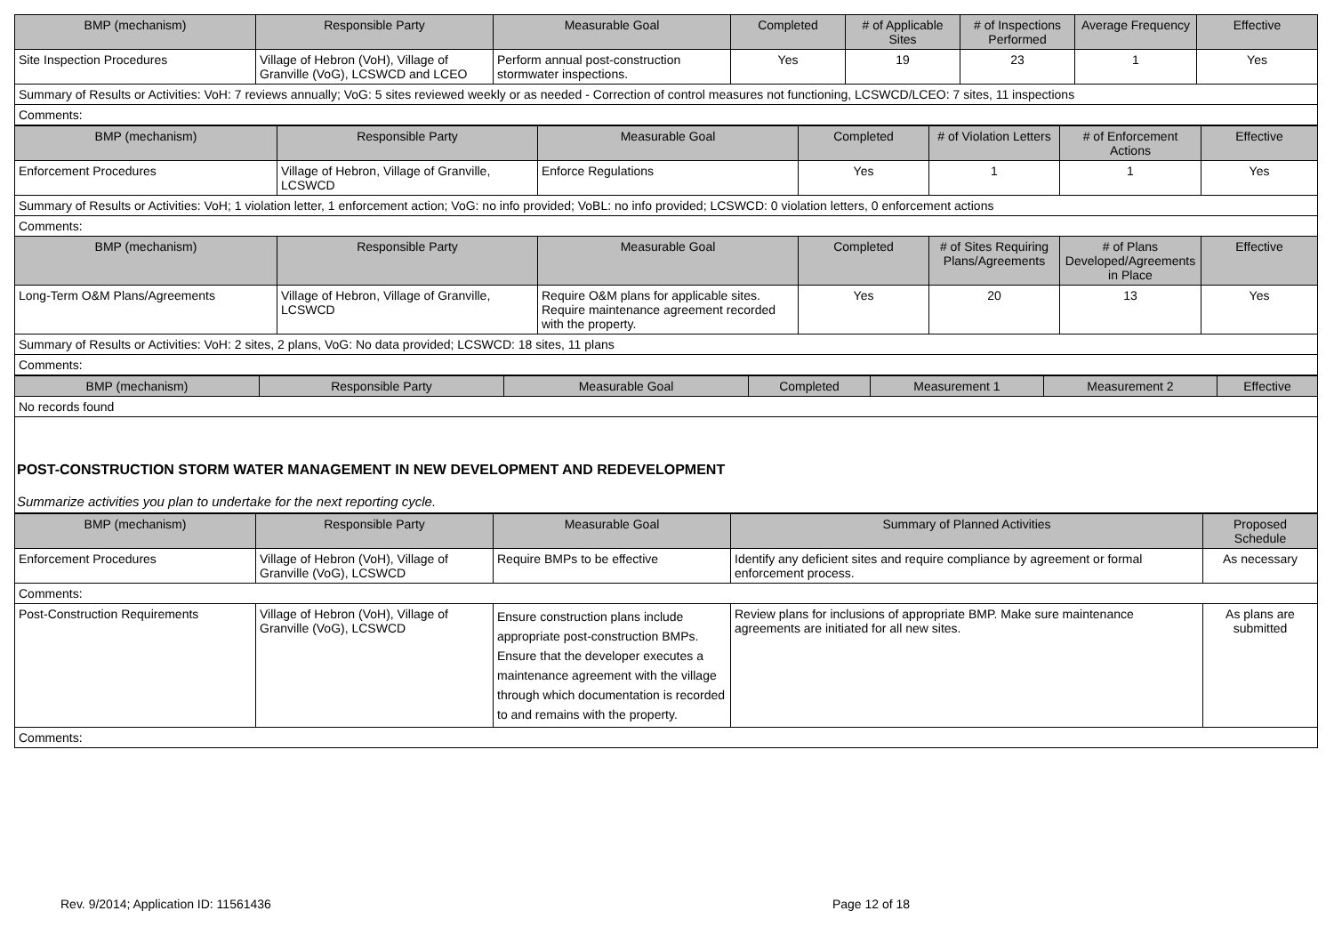| BMP (mechanism) | Responsible Party | Measurable Goal | Completed | # of Applicable Sites | # of Inspections Performed | Average Frequency | Effective |
| --- | --- | --- | --- | --- | --- | --- | --- |
| Site Inspection Procedures | Village of Hebron (VoH), Village of Granville (VoG), LCSWCD and LCEO | Perform annual post-construction stormwater inspections. | Yes | 19 | 23 | 1 | Yes |
| Summary of Results or Activities: VoH: 7 reviews annually; VoG: 5 sites reviewed weekly or as needed - Correction of control measures not functioning, LCSWCD/LCEO: 7 sites, 11 inspections | | | | | | | |
| Comments: | | | | | | | |
| BMP (mechanism) | Responsible Party | Measurable Goal | Completed | # of Violation Letters | # of Enforcement Actions | Effective |
| --- | --- | --- | --- | --- | --- | --- |
| Enforcement Procedures | Village of Hebron, Village of Granville, LCSWCD | Enforce Regulations | Yes | 1 | 1 | Yes |
| Summary of Results or Activities: VoH; 1 violation letter, 1 enforcement action; VoG: no info provided; VoBL: no info provided; LCSWCD: 0 violation letters, 0 enforcement actions | | | | | | |
| Comments: | | | | | | |
| BMP (mechanism) | Responsible Party | Measurable Goal | Completed | # of Sites Requiring Plans/Agreements | # of Plans Developed/Agreements in Place | Effective |
| Long-Term O&M Plans/Agreements | Village of Hebron, Village of Granville, LCSWCD | Require O&M plans for applicable sites. Require maintenance agreement recorded with the property. | Yes | 20 | 13 | Yes |
| Summary of Results or Activities: VoH: 2 sites, 2 plans, VoG: No data provided; LCSWCD: 18 sites, 11 plans | | | | | | |
| Comments: | | | | | | |
| BMP (mechanism) | Responsible Party | Measurable Goal | Completed | Measurement 1 | Measurement 2 | Effective |
| --- | --- | --- | --- | --- | --- | --- |
| No records found | | | | | | |
| POST-CONSTRUCTION STORM WATER MANAGEMENT IN NEW DEVELOPMENT AND REDEVELOPMENT Summarize activities you plan to undertake for the next reporting cycle. | | | | | | |
| BMP (mechanism) | Responsible Party | Measurable Goal | Summary of Planned Activities | Proposed Schedule |
| --- | --- | --- | --- | --- |
| Enforcement Procedures | Village of Hebron (VoH), Village of Granville (VoG), LCSWCD | Require BMPs to be effective | Identify any deficient sites and require compliance by agreement or formal enforcement process. | As necessary |
| Comments: | | | | |
| Post-Construction Requirements | Village of Hebron (VoH), Village of Granville (VoG), LCSWCD | Ensure construction plans include appropriate post-construction BMPs. Ensure that the developer executes a maintenance agreement with the village through which documentation is recorded to and remains with the property. | Review plans for inclusions of appropriate BMP. Make sure maintenance agreements are initiated for all new sites. | As plans are submitted |
| Comments: | | | | |
Rev. 9/2014; Application ID: 11561436 Page 12 of 18